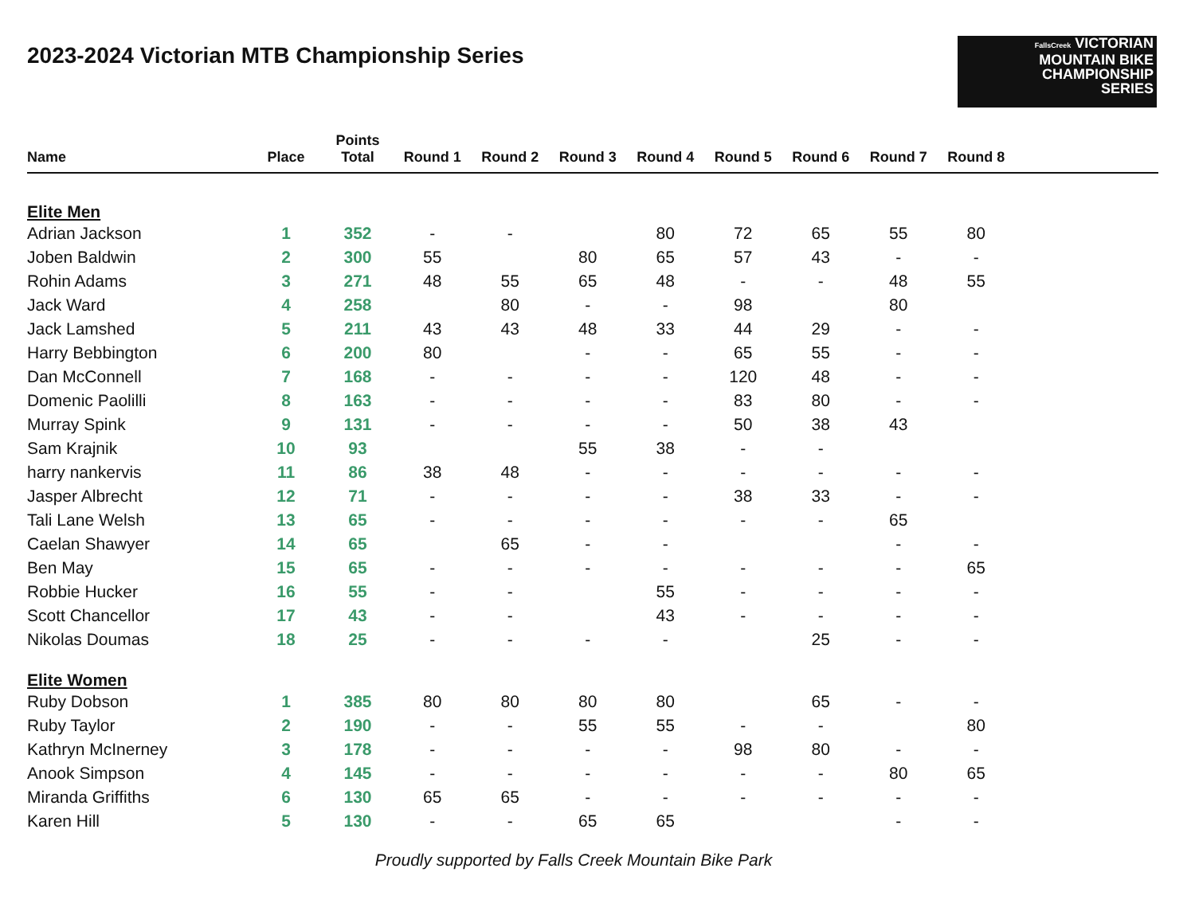2023-2024 Victorian MTB Championship Series
FallsCreek VICTORIAN
MOUNTAIN BIKE
CHAMPIONSHIP
SERIES
| Name | Place | Points Total | Round 1 | Round 2 | Round 3 | Round 4 | Round 5 | Round 6 | Round 7 | Round 8 | |
| --- | --- | --- | --- | --- | --- | --- | --- | --- | --- | --- | --- |
| Elite Men | | | | | | | | | | | |
| Adrian Jackson | 1 | 352 | - | - | | 80 | 72 | 65 | 55 | 80 | |
| Joben Baldwin | 2 | 300 | 55 | | 80 | 65 | 57 | 43 | - | - | |
| Rohin Adams | 3 | 271 | 48 | 55 | 65 | 48 | - | - | 48 | 55 | |
| Jack Ward | 4 | 258 | | 80 | - | - | 98 | | 80 | | |
| Jack Lamshed | 5 | 211 | 43 | 43 | 48 | 33 | 44 | 29 | - | - | |
| Harry Bebbington | 6 | 200 | 80 | | - | - | 65 | 55 | - | - | |
| Dan McConnell | 7 | 168 | - | - | - | - | 120 | 48 | - | - | |
| Domenic Paolilli | 8 | 163 | - | - | - | - | 83 | 80 | - | - | |
| Murray Spink | 9 | 131 | - | - | - | - | 50 | 38 | 43 | | |
| Sam Krajnik | 10 | 93 | | | 55 | 38 | - | - | | | |
| harry nankervis | 11 | 86 | 38 | 48 | - | - | - | - | - | - | |
| Jasper Albrecht | 12 | 71 | - | - | - | - | 38 | 33 | - | - | |
| Tali Lane Welsh | 13 | 65 | - | - | - | - | - | - | 65 | | |
| Caelan Shawyer | 14 | 65 | | 65 | - | - | | | - | - | |
| Ben May | 15 | 65 | - | - | - | - | - | - | - | 65 | |
| Robbie Hucker | 16 | 55 | - | - | | 55 | - | - | - | - | |
| Scott Chancellor | 17 | 43 | - | - | | 43 | - | - | - | - | |
| Nikolas Doumas | 18 | 25 | - | - | - | - | | 25 | - | - | |
| Elite Women | | | | | | | | | | | |
| Ruby Dobson | 1 | 385 | 80 | 80 | 80 | 80 | | 65 | - | - | |
| Ruby Taylor | 2 | 190 | - | - | 55 | 55 | - | - | | 80 | |
| Kathryn McInerney | 3 | 178 | - | - | - | - | 98 | 80 | - | - | |
| Anook Simpson | 4 | 145 | - | - | - | - | - | - | 80 | 65 | |
| Miranda Griffiths | 6 | 130 | 65 | 65 | - | - | - | - | - | - | |
| Karen Hill | 5 | 130 | - | - | 65 | 65 | | | - | - | |
Proudly supported by Falls Creek Mountain Bike Park